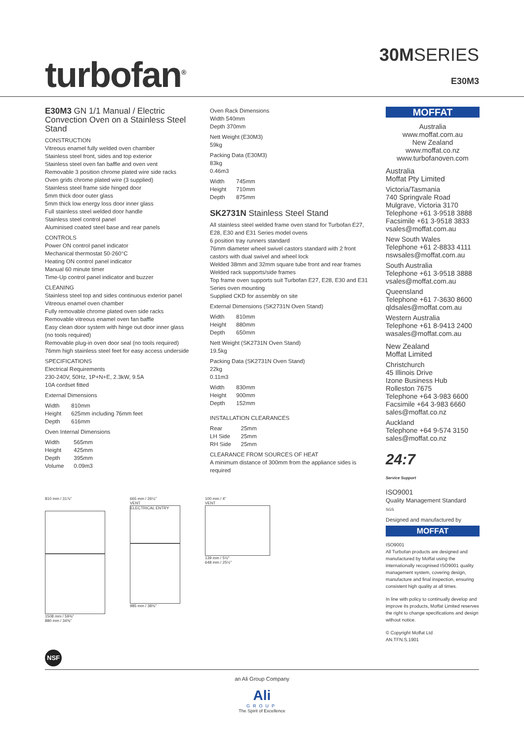turbofan<sup>®</sup>
30MSERIES
E30M3
E30M3 GN 1/1 Manual / Electric Convection Oven on a Stainless Steel Stand
CONSTRUCTION
Vitreous enamel fully welded oven chamber
Stainless steel front, sides and top exterior
Stainless steel oven fan baffle and oven vent
Removable 3 position chrome plated wire side racks
Oven grids chrome plated wire (3 supplied)
Stainless steel frame side hinged door
5mm thick door outer glass
5mm thick low energy loss door inner glass
Full stainless steel welded door handle
Stainless steel control panel
Aluminised coated steel base and rear panels
CONTROLS
Power ON control panel indicator
Mechanical thermostat 50-260°C
Heating ON control panel indicator
Manual 60 minute timer
Time-Up control panel indicator and buzzer
CLEANING
Stainless steel top and sides continuous exterior panel
Vitreous enamel oven chamber
Fully removable chrome plated oven side racks
Removable vitreous enamel oven fan baffle
Easy clean door system with hinge out door inner glass (no tools required)
Removable plug-in oven door seal (no tools required)
76mm high stainless steel feet for easy access underside
SPECIFICATIONS
Electrical Requirements
230-240V, 50Hz, 1P+N+E, 2.3kW, 9.5A
10A cordset fitted
External Dimensions
| Width | 810mm |
| Height | 625mm including 76mm feet |
| Depth | 616mm |
Oven Internal Dimensions
| Width | 565mm |
| Height | 425mm |
| Depth | 395mm |
| Volume | 0.09m3 |
Oven Rack Dimensions
Width 540mm
Depth 370mm
Nett Weight (E30M3)
59kg
Packing Data (E30M3)
83kg
0.46m3
| Width | 745mm |
| Height | 710mm |
| Depth | 875mm |
SK2731N Stainless Steel Stand
All stainless steel welded frame oven stand for Turbofan E27, E28, E30 and E31 Series model ovens
6 position tray runners standard
76mm diameter wheel swivel castors standard with 2 front castors with dual swivel and wheel lock
Welded 38mm and 32mm square tube front and rear frames
Welded rack supports/side frames
Top frame oven supports suit Turbofan E27, E28, E30 and E31 Series oven mounting
Supplied CKD for assembly on site
External Dimensions (SK2731N Oven Stand)
| Width | 810mm |
| Height | 880mm |
| Depth | 650mm |
Nett Weight (SK2731N Oven Stand)
19.5kg
Packing Data (SK2731N Oven Stand)
22kg
0.11m3
| Width | 830mm |
| Height | 900mm |
| Depth | 152mm |
INSTALLATION CLEARANCES
| Rear | 25mm |
| LH Side | 25mm |
| RH Side | 25mm |
CLEARANCE FROM SOURCES OF HEAT
A minimum distance of 300mm from the appliance sides is required
MOFFAT
Australia
www.moffat.com.au
New Zealand
www.moffat.co.nz
www.turbofanoven.com
Australia
Moffat Pty Limited
Victoria/Tasmania
740 Springvale Road
Mulgrave, Victoria 3170
Telephone +61 3-9518 3888
Facsimile +61 3-9518 3833
vsales@moffat.com.au
New South Wales
Telephone +61 2-8833 4111
nswsales@moffat.com.au
South Australia
Telephone +61 3-9518 3888
vsales@moffat.com.au
Queensland
Telephone +61 7-3630 8600
qldsales@moffat.com.au
Western Australia
Telephone +61 8-9413 2400
wasales@moffat.com.au
New Zealand
Moffat Limited
Christchurch
45 Illinois Drive
Izone Business Hub
Rolleston 7675
Telephone +64 3-983 6600
Facsimile +64 3-983 6660
sales@moffat.co.nz
Auckland
Telephone +64 9-574 3150
sales@moffat.co.nz
24:7
Service Support
ISO9001
Quality Management Standard
SGS
Designed and manufactured by
MOFFAT
ISO9001
All Turbofan products are designed and manufactured by Moffat using the internationally recognised ISO9001 quality management system, covering design, manufacture and final inspection, ensuring consistent high quality at all times.
In line with policy to continually develop and improve its products, Moffat Limited reserves the right to change specifications and design without notice.
© Copyright Moffat Ltd
AN.TFN.S.1901
810 mm / 31⅞"
1508 mm / 59⅜"
880 mm / 34⅝"
665 mm / 26¼"
VENT
ELECTRICAL ENTRY
985 mm / 38¾"
100 mm / 4"
VENT
139 mm / 5½"
648 mm / 25½"
NSF
an Ali Group Company
Ali
GROUP
The Spirit of Excellence